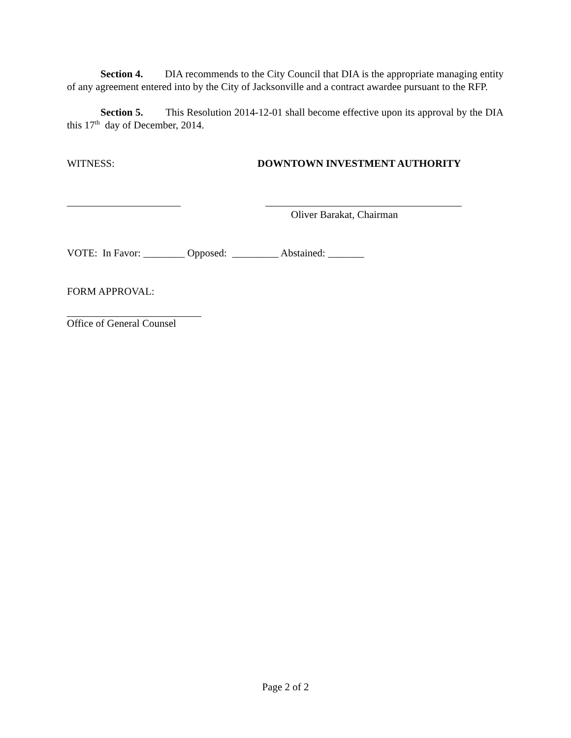Section 4. DIA recommends to the City Council that DIA is the appropriate managing entity of any agreement entered into by the City of Jacksonville and a contract awardee pursuant to the RFP.
Section 5. This Resolution 2014-12-01 shall become effective upon its approval by the DIA this 17<sup>th</sup> day of December, 2014.
WITNESS: DOWNTOWN INVESTMENT AUTHORITY
______________________ ______________________________________
Oliver Barakat, Chairman
VOTE: In Favor: ________ Opposed: _________ Abstained: _______
FORM APPROVAL:
Office of General Counsel
Page 2 of 2